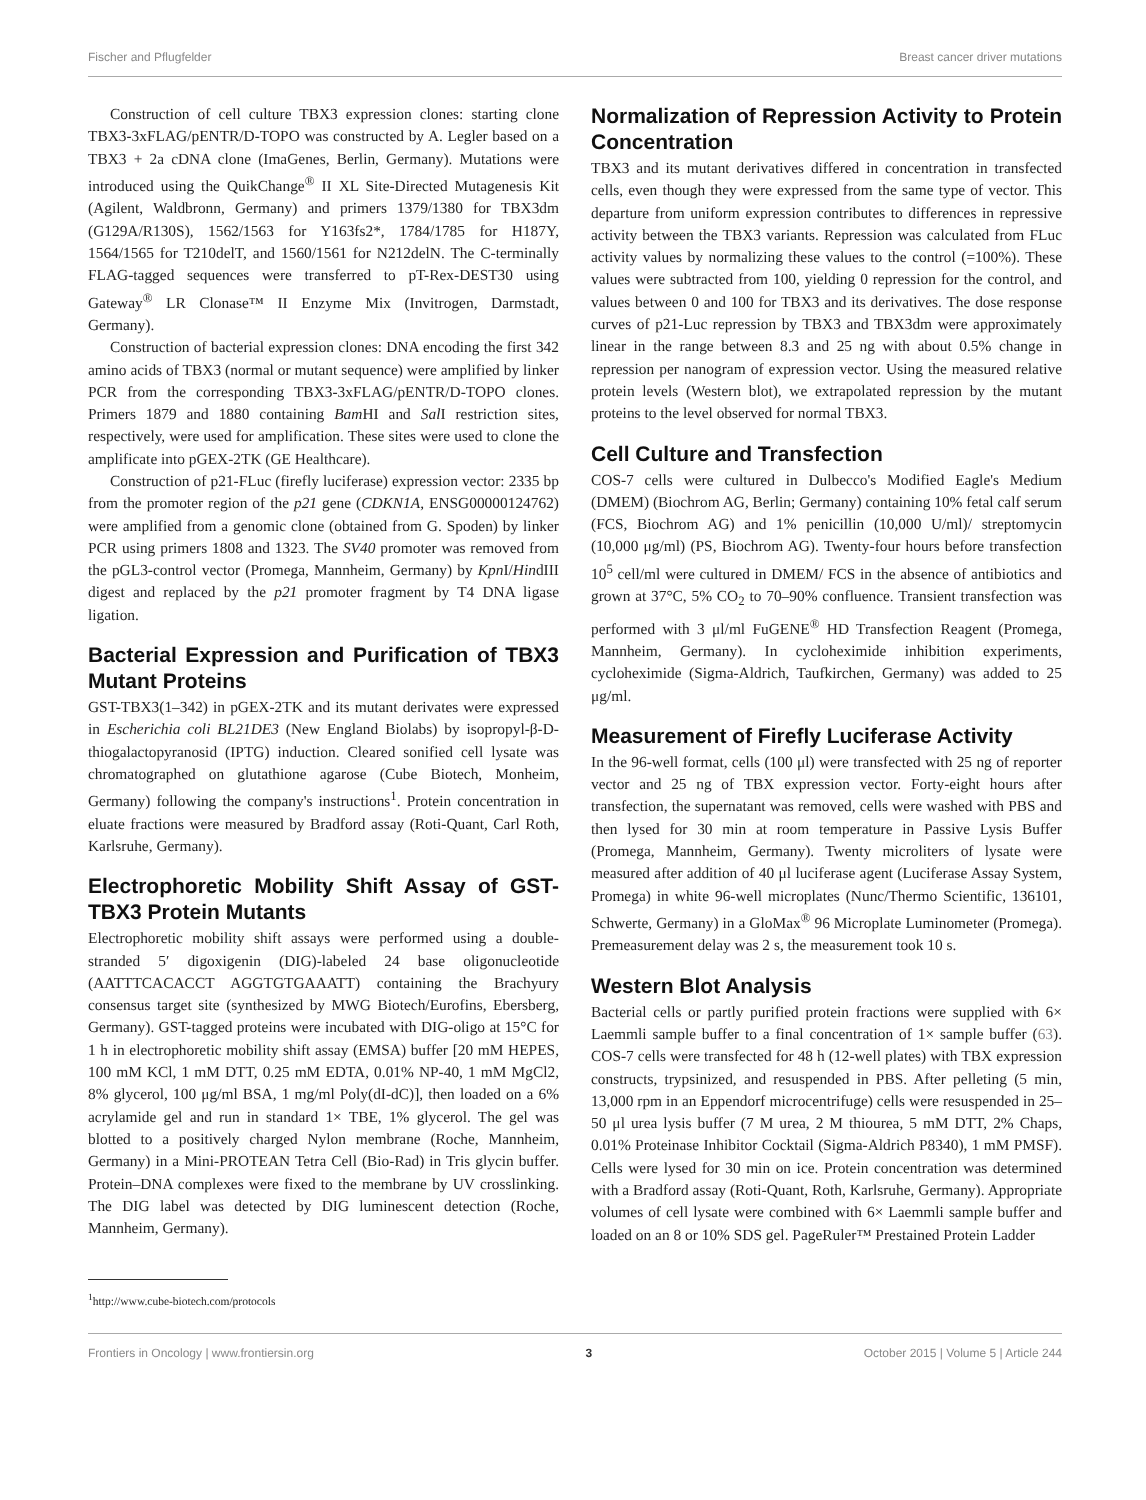Fischer and Pflugfelder Breast cancer driver mutations
Construction of cell culture TBX3 expression clones: starting clone TBX3-3xFLAG/pENTR/D-TOPO was constructed by A. Legler based on a TBX3 + 2a cDNA clone (ImaGenes, Berlin, Germany). Mutations were introduced using the QuikChange<sup>®</sup> II XL Site-Directed Mutagenesis Kit (Agilent, Waldbronn, Germany) and primers 1379/1380 for TBX3dm (G129A/R130S), 1562/1563 for Y163fs2*, 1784/1785 for H187Y, 1564/1565 for T210delT, and 1560/1561 for N212delN. The C-terminally FLAG-tagged sequences were transferred to pT-Rex-DEST30 using Gateway<sup>®</sup> LR Clonase™ II Enzyme Mix (Invitrogen, Darmstadt, Germany).
Construction of bacterial expression clones: DNA encoding the first 342 amino acids of TBX3 (normal or mutant sequence) were amplified by linker PCR from the corresponding TBX3-3xFLAG/pENTR/D-TOPO clones. Primers 1879 and 1880 containing Bam HI and Sal I restriction sites, respectively, were used for amplification. These sites were used to clone the amplificate into pGEX-2TK (GE Healthcare).
Construction of p21-FLuc (firefly luciferase) expression vector: 2335 bp from the promoter region of the p21 gene (CDKN1A, ENSG00000124762) were amplified from a genomic clone (obtained from G. Spoden) by linker PCR using primers 1808 and 1323. The SV40 promoter was removed from the pGL3-control vector (Promega, Mannheim, Germany) by Kpn I/HindIII digest and replaced by the p21 promoter fragment by T4 DNA ligase ligation.
Bacterial Expression and Purification of TBX3 Mutant Proteins
GST-TBX3(1–342) in pGEX-2TK and its mutant derivates were expressed in Escherichia coli BL21DE3 (New England Biolabs) by isopropyl-β-D-thiogalactopyranosid (IPTG) induction. Cleared sonified cell lysate was chromatographed on glutathione agarose (Cube Biotech, Monheim, Germany) following the company's instructions<sup>1</sup>. Protein concentration in eluate fractions were measured by Bradford assay (Roti-Quant, Carl Roth, Karlsruhe, Germany).
Electrophoretic Mobility Shift Assay of GST-TBX3 Protein Mutants
Electrophoretic mobility shift assays were performed using a double-stranded 5′ digoxigenin (DIG)-labeled 24 base oligonucleotide (AATTTCACACCT AGGTGTGAAATT) containing the Brachyury consensus target site (synthesized by MWG Biotech/Eurofins, Ebersberg, Germany). GST-tagged proteins were incubated with DIG-oligo at 15°C for 1 h in electrophoretic mobility shift assay (EMSA) buffer [20 mM HEPES, 100 mM KCl, 1 mM DTT, 0.25 mM EDTA, 0.01% NP-40, 1 mM MgCl2, 8% glycerol, 100 μg/ml BSA, 1 mg/ml Poly(dI-dC)], then loaded on a 6% acrylamide gel and run in standard 1× TBE, 1% glycerol. The gel was blotted to a positively charged Nylon membrane (Roche, Mannheim, Germany) in a Mini-PROTEAN Tetra Cell (Bio-Rad) in Tris glycin buffer. Protein–DNA complexes were fixed to the membrane by UV crosslinking. The DIG label was detected by DIG luminescent detection (Roche, Mannheim, Germany).
<sup>1</sup> http://www.cube-biotech.com/protocols
Normalization of Repression Activity to Protein Concentration
TBX3 and its mutant derivatives differed in concentration in transfected cells, even though they were expressed from the same type of vector. This departure from uniform expression contributes to differences in repressive activity between the TBX3 variants. Repression was calculated from FLuc activity values by normalizing these values to the control (=100%). These values were subtracted from 100, yielding 0 repression for the control, and values between 0 and 100 for TBX3 and its derivatives. The dose response curves of p21-Luc repression by TBX3 and TBX3dm were approximately linear in the range between 8.3 and 25 ng with about 0.5% change in repression per nanogram of expression vector. Using the measured relative protein levels (Western blot), we extrapolated repression by the mutant proteins to the level observed for normal TBX3.
Cell Culture and Transfection
COS-7 cells were cultured in Dulbecco's Modified Eagle's Medium (DMEM) (Biochrom AG, Berlin; Germany) containing 10% fetal calf serum (FCS, Biochrom AG) and 1% penicillin (10,000 U/ml)/ streptomycin (10,000 μg/ml) (PS, Biochrom AG). Twenty-four hours before transfection 10<sup>5</sup> cell/ml were cultured in DMEM/ FCS in the absence of antibiotics and grown at 37°C, 5% CO<sub>2</sub> to 70–90% confluence. Transient transfection was performed with 3 μl/ml FuGENE<sup>®</sup> HD Transfection Reagent (Promega, Mannheim, Germany). In cycloheximide inhibition experiments, cycloheximide (Sigma-Aldrich, Taufkirchen, Germany) was added to 25 μg/ml.
Measurement of Firefly Luciferase Activity
In the 96-well format, cells (100 μl) were transfected with 25 ng of reporter vector and 25 ng of TBX expression vector. Forty-eight hours after transfection, the supernatant was removed, cells were washed with PBS and then lysed for 30 min at room temperature in Passive Lysis Buffer (Promega, Mannheim, Germany). Twenty microliters of lysate were measured after addition of 40 μl luciferase agent (Luciferase Assay System, Promega) in white 96-well microplates (Nunc/Thermo Scientific, 136101, Schwerte, Germany) in a GloMax<sup>®</sup> 96 Microplate Luminometer (Promega). Premeasurement delay was 2 s, the measurement took 10 s.
Western Blot Analysis
Bacterial cells or partly purified protein fractions were supplied with 6× Laemmli sample buffer to a final concentration of 1× sample buffer (63). COS-7 cells were transfected for 48 h (12-well plates) with TBX expression constructs, trypsinized, and resuspended in PBS. After pelleting (5 min, 13,000 rpm in an Eppendorf microcentrifuge) cells were resuspended in 25–50 μl urea lysis buffer (7 M urea, 2 M thiourea, 5 mM DTT, 2% Chaps, 0.01% Proteinase Inhibitor Cocktail (Sigma-Aldrich P8340), 1 mM PMSF). Cells were lysed for 30 min on ice. Protein concentration was determined with a Bradford assay (Roti-Quant, Roth, Karlsruhe, Germany). Appropriate volumes of cell lysate were combined with 6× Laemmli sample buffer and loaded on an 8 or 10% SDS gel. PageRuler™ Prestained Protein Ladder
Frontiers in Oncology | www.frontiersin.org 3 October 2015 | Volume 5 | Article 244